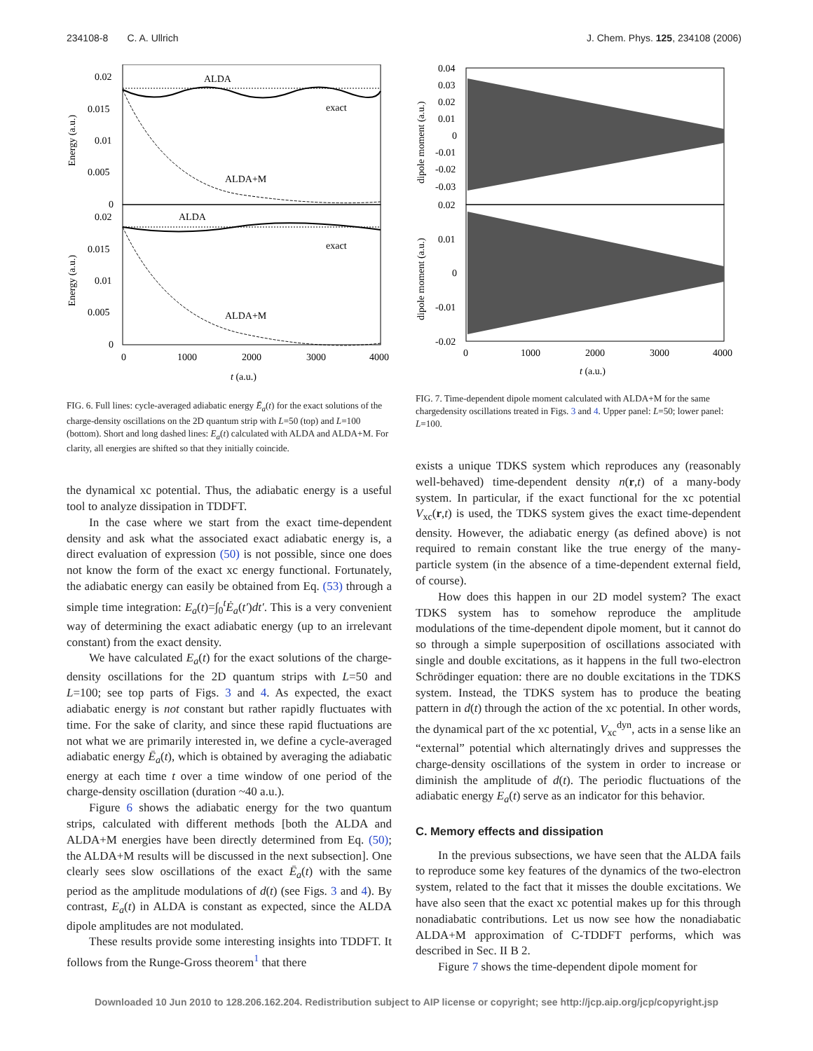234108-8 C. A. Ullrich J. Chem. Phys. 125, 234108 (2006)
0.02
0.015
0.01
0.005
0
0.02
0.015
0.01
0.005
0
0
1000
2000
3000
4000
t (a.u.)
Energy (a.u.)
Energy (a.u.)
ALDA
exact
ALDA+M
ALDA
exact
ALDA+M
FIG. 6. Full lines: cycle-averaged adiabatic energy Ē<sub>a</sub>(t) for the exact solutions of the charge-density oscillations on the 2D quantum strip with L=50 (top) and L=100 (bottom). Short and long dashed lines: E<sub>a</sub>(t) calculated with ALDA and ALDA+M. For clarity, all energies are shifted so that they initially coincide.
the dynamical xc potential. Thus, the adiabatic energy is a useful tool to analyze dissipation in TDDFT.
In the case where we start from the exact time-dependent density and ask what the associated exact adiabatic energy is, a direct evaluation of expression (50) is not possible, since one does not know the form of the exact xc energy functional. Fortunately, the adiabatic energy can easily be obtained from Eq. (53) through a simple time integration: E<sub>a</sub>(t)=∫<sub>0</sub><sup>t</sup>Ė<sub>a</sub>(t′)dt′. This is a very convenient way of determining the exact adiabatic energy (up to an irrelevant constant) from the exact density.
We have calculated E<sub>a</sub>(t) for the exact solutions of the charge-density oscillations for the 2D quantum strips with L=50 and L=100; see top parts of Figs. 3 and 4. As expected, the exact adiabatic energy is not constant but rather rapidly fluctuates with time. For the sake of clarity, and since these rapid fluctuations are not what we are primarily interested in, we define a cycle-averaged adiabatic energy Ē<sub>a</sub>(t), which is obtained by averaging the adiabatic energy at each time t over a time window of one period of the charge-density oscillation (duration ~40 a.u.).
Figure 6 shows the adiabatic energy for the two quantum strips, calculated with different methods [both the ALDA and ALDA+M energies have been directly determined from Eq. (50); the ALDA+M results will be discussed in the next subsection]. One clearly sees slow oscillations of the exact Ē<sub>a</sub>(t) with the same period as the amplitude modulations of d(t) (see Figs. 3 and 4). By contrast, E<sub>a</sub>(t) in ALDA is constant as expected, since the ALDA dipole amplitudes are not modulated.
These results provide some interesting insights into TDDFT. It follows from the Runge-Gross theorem<sup>1</sup> that there
0.04
0.03
0.02
0.01
0
-0.01
-0.02
-0.03
0.02
0.01
0
-0.01
-0.02
0
1000
2000
3000
4000
t (a.u.)
dipole moment (a.u.)
dipole moment (a.u.)
FIG. 7. Time-dependent dipole moment calculated with ALDA+M for the same chargedensity oscillations treated in Figs. 3 and 4. Upper panel: L=50; lower panel: L=100.
exists a unique TDKS system which reproduces any (reasonably well-behaved) time-dependent density n(r,t) of a many-body system. In particular, if the exact functional for the xc potential V<sub>xc</sub>(r,t) is used, the TDKS system gives the exact time-dependent density. However, the adiabatic energy (as defined above) is not required to remain constant like the true energy of the many-particle system (in the absence of a time-dependent external field, of course).
How does this happen in our 2D model system? The exact TDKS system has to somehow reproduce the amplitude modulations of the time-dependent dipole moment, but it cannot do so through a simple superposition of oscillations associated with single and double excitations, as it happens in the full two-electron Schrödinger equation: there are no double excitations in the TDKS system. Instead, the TDKS system has to produce the beating pattern in d(t) through the action of the xc potential. In other words, the dynamical part of the xc potential, V<sub>xc</sub><sup>dyn</sup>, acts in a sense like an “external” potential which alternatingly drives and suppresses the charge-density oscillations of the system in order to increase or diminish the amplitude of d(t). The periodic fluctuations of the adiabatic energy E<sub>a</sub>(t) serve as an indicator for this behavior.
C. Memory effects and dissipation
In the previous subsections, we have seen that the ALDA fails to reproduce some key features of the dynamics of the two-electron system, related to the fact that it misses the double excitations. We have also seen that the exact xc potential makes up for this through nonadiabatic contributions. Let us now see how the nonadiabatic ALDA+M approximation of C-TDDFT performs, which was described in Sec. II B 2.
Figure 7 shows the time-dependent dipole moment for
Downloaded 10 Jun 2010 to 128.206.162.204. Redistribution subject to AIP license or copyright; see http://jcp.aip.org/jcp/copyright.jsp